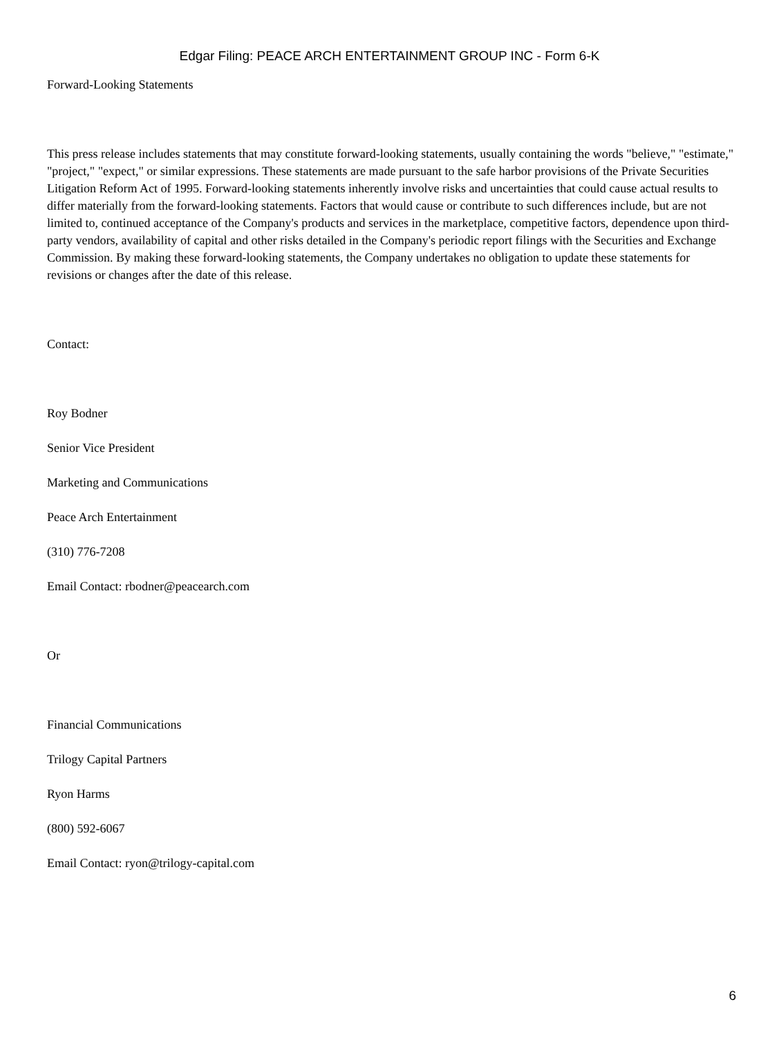Edgar Filing: PEACE ARCH ENTERTAINMENT GROUP INC - Form 6-K
Forward-Looking Statements
This press release includes statements that may constitute forward-looking statements, usually containing the words "believe," "estimate," "project," "expect," or similar expressions. These statements are made pursuant to the safe harbor provisions of the Private Securities Litigation Reform Act of 1995. Forward-looking statements inherently involve risks and uncertainties that could cause actual results to differ materially from the forward-looking statements. Factors that would cause or contribute to such differences include, but are not limited to, continued acceptance of the Company's products and services in the marketplace, competitive factors, dependence upon third-party vendors, availability of capital and other risks detailed in the Company's periodic report filings with the Securities and Exchange Commission. By making these forward-looking statements, the Company undertakes no obligation to update these statements for revisions or changes after the date of this release.
Contact:
Roy Bodner
Senior Vice President
Marketing and Communications
Peace Arch Entertainment
(310) 776-7208
Email Contact: rbodner@peacearch.com
Or
Financial Communications
Trilogy Capital Partners
Ryon Harms
(800) 592-6067
Email Contact: ryon@trilogy-capital.com
6